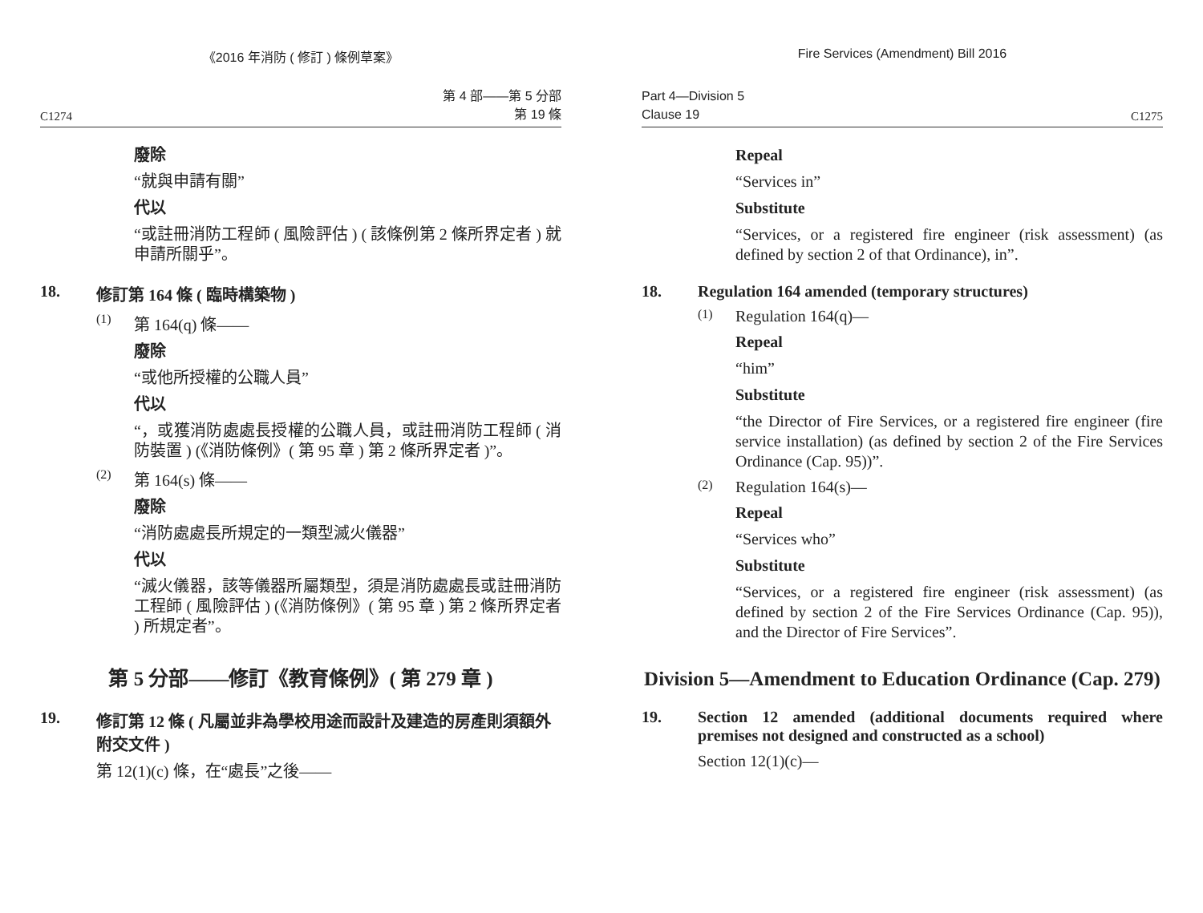《2016 年消防 ( 修訂 ) 條例草案》
C1274 第 4 部——第 5 分部
第 19 條
廢除
“就與申請有關”
代以
“或註冊消防工程師 ( 風險評估 ) ( 該條例第 2 條所界定者 ) 就申請所關乎”。
18. 修訂第 164 條 ( 臨時構築物 )
(1) 第 164(q) 條——
廢除
“或他所授權的公職人員”
代以
“，或獲消防處處長授權的公職人員，或註冊消防工程師 ( 消防裝置 ) (《消防條例》( 第 95 章 ) 第 2 條所界定者 )”。
(2) 第 164(s) 條——
廢除
“消防處處長所規定的一類型滅火儀器”
代以
“滅火儀器，該等儀器所屬類型，須是消防處處長或註冊消防工程師 ( 風險評估 ) (《消防條例》( 第 95 章 ) 第 2 條所界定者 ) 所規定者”。
第 5 分部——修訂《教育條例》( 第 279 章 )
19. 修訂第 12 條 ( 凡屬並非為學校用途而設計及建造的房產則須額外附交文件 )
第 12(1)(c) 條，在“處長”之後——
Fire Services (Amendment) Bill 2016
Part 4—Division 5
Clause 19 C1275
Repeal
“Services in”
Substitute
“Services, or a registered fire engineer (risk assessment) (as defined by section 2 of that Ordinance), in”.
18. Regulation 164 amended (temporary structures)
(1) Regulation 164(q)—
Repeal
“him”
Substitute
“the Director of Fire Services, or a registered fire engineer (fire service installation) (as defined by section 2 of the Fire Services Ordinance (Cap. 95))”.
(2) Regulation 164(s)—
Repeal
“Services who”
Substitute
“Services, or a registered fire engineer (risk assessment) (as defined by section 2 of the Fire Services Ordinance (Cap. 95)), and the Director of Fire Services”.
Division 5—Amendment to Education Ordinance (Cap. 279)
19. Section 12 amended (additional documents required where premises not designed and constructed as a school)
Section 12(1)(c)—